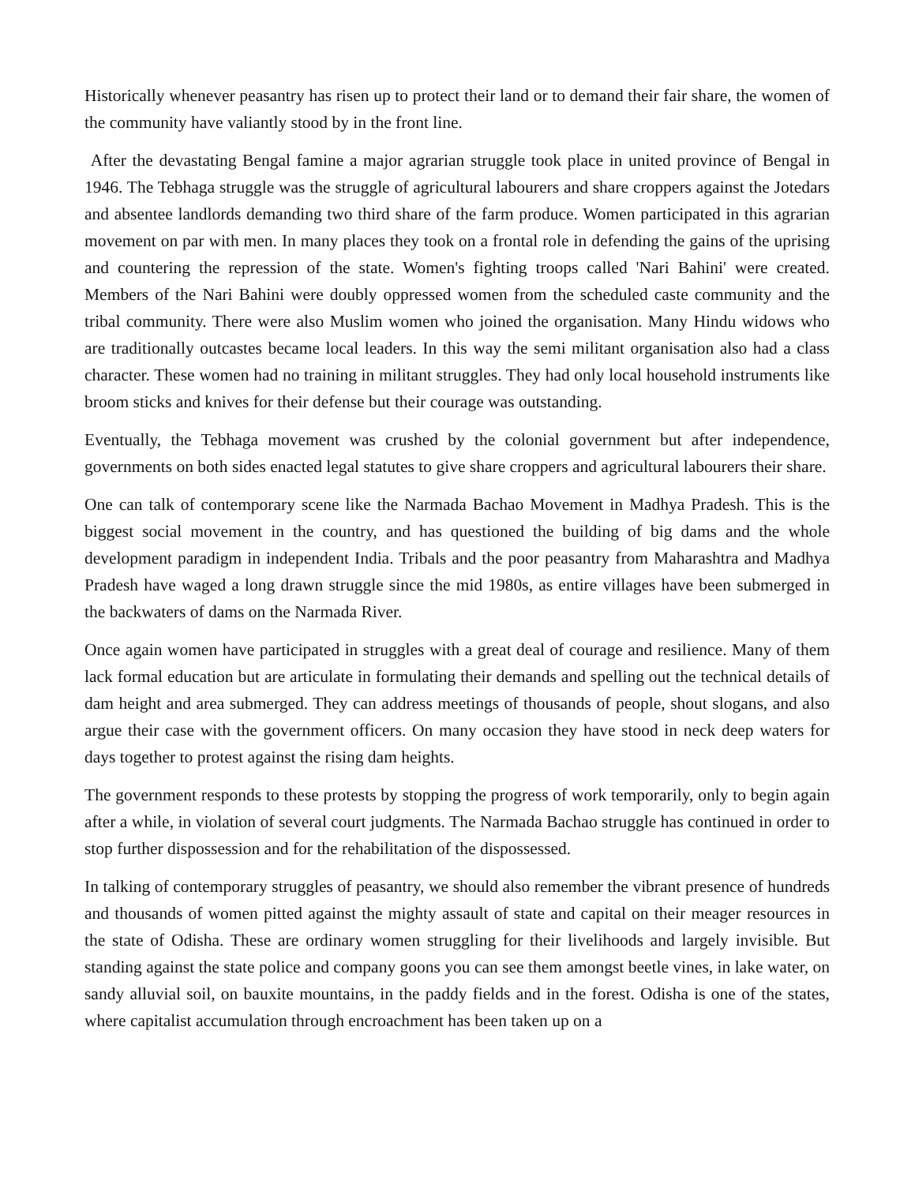Historically whenever peasantry has risen up to protect their land or to demand their fair share, the women of the community have valiantly stood by in the front line.
After the devastating Bengal famine a major agrarian struggle took place in united province of Bengal in 1946. The Tebhaga struggle was the struggle of agricultural labourers and share croppers against the Jotedars and absentee landlords demanding two third share of the farm produce. Women participated in this agrarian movement on par with men. In many places they took on a frontal role in defending the gains of the uprising and countering the repression of the state. Women's fighting troops called 'Nari Bahini' were created. Members of the Nari Bahini were doubly oppressed women from the scheduled caste community and the tribal community. There were also Muslim women who joined the organisation. Many Hindu widows who are traditionally outcastes became local leaders. In this way the semi militant organisation also had a class character. These women had no training in militant struggles. They had only local household instruments like broom sticks and knives for their defense but their courage was outstanding.
Eventually, the Tebhaga movement was crushed by the colonial government but after independence, governments on both sides enacted legal statutes to give share croppers and agricultural labourers their share.
One can talk of contemporary scene like the Narmada Bachao Movement in Madhya Pradesh. This is the biggest social movement in the country, and has questioned the building of big dams and the whole development paradigm in independent India. Tribals and the poor peasantry from Maharashtra and Madhya Pradesh have waged a long drawn struggle since the mid 1980s, as entire villages have been submerged in the backwaters of dams on the Narmada River.
Once again women have participated in struggles with a great deal of courage and resilience. Many of them lack formal education but are articulate in formulating their demands and spelling out the technical details of dam height and area submerged. They can address meetings of thousands of people, shout slogans, and also argue their case with the government officers. On many occasion they have stood in neck deep waters for days together to protest against the rising dam heights.
The government responds to these protests by stopping the progress of work temporarily, only to begin again after a while, in violation of several court judgments. The Narmada Bachao struggle has continued in order to stop further dispossession and for the rehabilitation of the dispossessed.
In talking of contemporary struggles of peasantry, we should also remember the vibrant presence of hundreds and thousands of women pitted against the mighty assault of state and capital on their meager resources in the state of Odisha. These are ordinary women struggling for their livelihoods and largely invisible. But standing against the state police and company goons you can see them amongst beetle vines, in lake water, on sandy alluvial soil, on bauxite mountains, in the paddy fields and in the forest. Odisha is one of the states, where capitalist accumulation through encroachment has been taken up on a